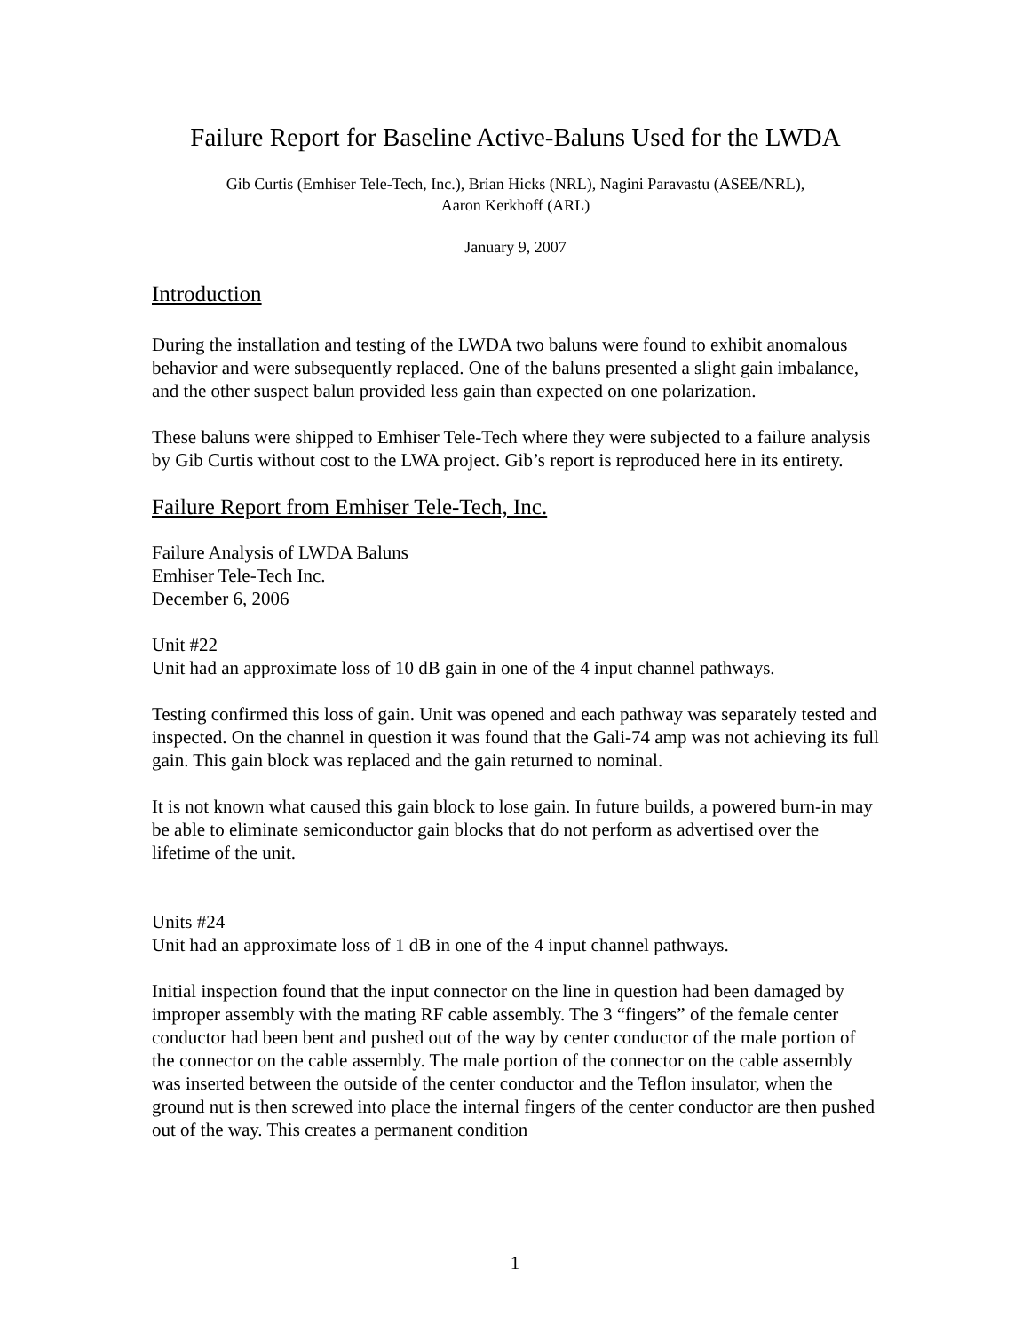Failure Report for Baseline Active-Baluns Used for the LWDA
Gib Curtis (Emhiser Tele-Tech, Inc.), Brian Hicks (NRL), Nagini Paravastu (ASEE/NRL),
Aaron Kerkhoff (ARL)
January 9, 2007
Introduction
During the installation and testing of the LWDA two baluns were found to exhibit anomalous behavior and were subsequently replaced. One of the baluns presented a slight gain imbalance, and the other suspect balun provided less gain than expected on one polarization.
These baluns were shipped to Emhiser Tele-Tech where they were subjected to a failure analysis by Gib Curtis without cost to the LWA project. Gib’s report is reproduced here in its entirety.
Failure Report from Emhiser Tele-Tech, Inc.
Failure Analysis of LWDA Baluns
Emhiser Tele-Tech Inc.
December 6, 2006
Unit #22
Unit had an approximate loss of 10 dB gain in one of the 4 input channel pathways.
Testing confirmed this loss of gain. Unit was opened and each pathway was separately tested and inspected. On the channel in question it was found that the Gali-74 amp was not achieving its full gain. This gain block was replaced and the gain returned to nominal.
It is not known what caused this gain block to lose gain. In future builds, a powered burn-in may be able to eliminate semiconductor gain blocks that do not perform as advertised over the lifetime of the unit.
Units #24
Unit had an approximate loss of 1 dB in one of the 4 input channel pathways.
Initial inspection found that the input connector on the line in question had been damaged by improper assembly with the mating RF cable assembly. The 3 “fingers” of the female center conductor had been bent and pushed out of the way by center conductor of the male portion of the connector on the cable assembly. The male portion of the connector on the cable assembly was inserted between the outside of the center conductor and the Teflon insulator, when the ground nut is then screwed into place the internal fingers of the center conductor are then pushed out of the way. This creates a permanent condition
1